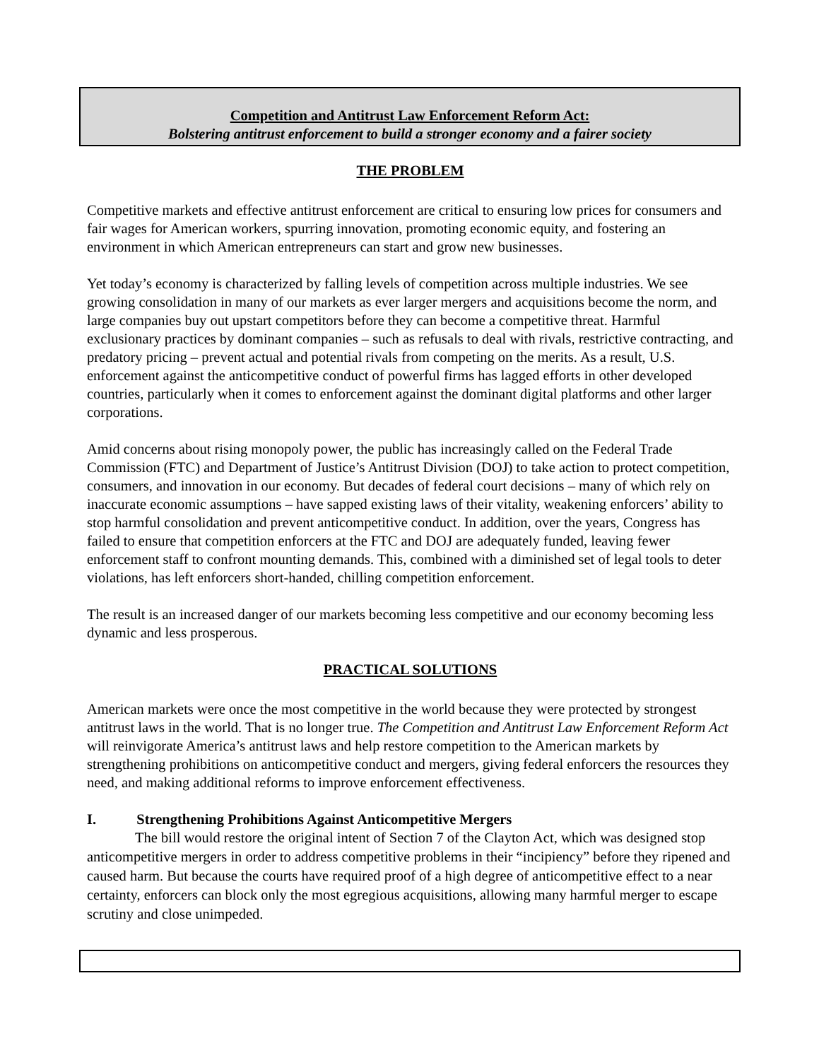Competition and Antitrust Law Enforcement Reform Act:
Bolstering antitrust enforcement to build a stronger economy and a fairer society
THE PROBLEM
Competitive markets and effective antitrust enforcement are critical to ensuring low prices for consumers and fair wages for American workers, spurring innovation, promoting economic equity, and fostering an environment in which American entrepreneurs can start and grow new businesses.
Yet today’s economy is characterized by falling levels of competition across multiple industries. We see growing consolidation in many of our markets as ever larger mergers and acquisitions become the norm, and large companies buy out upstart competitors before they can become a competitive threat. Harmful exclusionary practices by dominant companies – such as refusals to deal with rivals, restrictive contracting, and predatory pricing – prevent actual and potential rivals from competing on the merits. As a result, U.S. enforcement against the anticompetitive conduct of powerful firms has lagged efforts in other developed countries, particularly when it comes to enforcement against the dominant digital platforms and other larger corporations.
Amid concerns about rising monopoly power, the public has increasingly called on the Federal Trade Commission (FTC) and Department of Justice’s Antitrust Division (DOJ) to take action to protect competition, consumers, and innovation in our economy. But decades of federal court decisions – many of which rely on inaccurate economic assumptions – have sapped existing laws of their vitality, weakening enforcers’ ability to stop harmful consolidation and prevent anticompetitive conduct. In addition, over the years, Congress has failed to ensure that competition enforcers at the FTC and DOJ are adequately funded, leaving fewer enforcement staff to confront mounting demands. This, combined with a diminished set of legal tools to deter violations, has left enforcers short-handed, chilling competition enforcement.
The result is an increased danger of our markets becoming less competitive and our economy becoming less dynamic and less prosperous.
PRACTICAL SOLUTIONS
American markets were once the most competitive in the world because they were protected by strongest antitrust laws in the world. That is no longer true. The Competition and Antitrust Law Enforcement Reform Act will reinvigorate America’s antitrust laws and help restore competition to the American markets by strengthening prohibitions on anticompetitive conduct and mergers, giving federal enforcers the resources they need, and making additional reforms to improve enforcement effectiveness.
I. Strengthening Prohibitions Against Anticompetitive Mergers
The bill would restore the original intent of Section 7 of the Clayton Act, which was designed stop anticompetitive mergers in order to address competitive problems in their “incipiency” before they ripened and caused harm. But because the courts have required proof of a high degree of anticompetitive effect to a near certainty, enforcers can block only the most egregious acquisitions, allowing many harmful merger to escape scrutiny and close unimpeded.